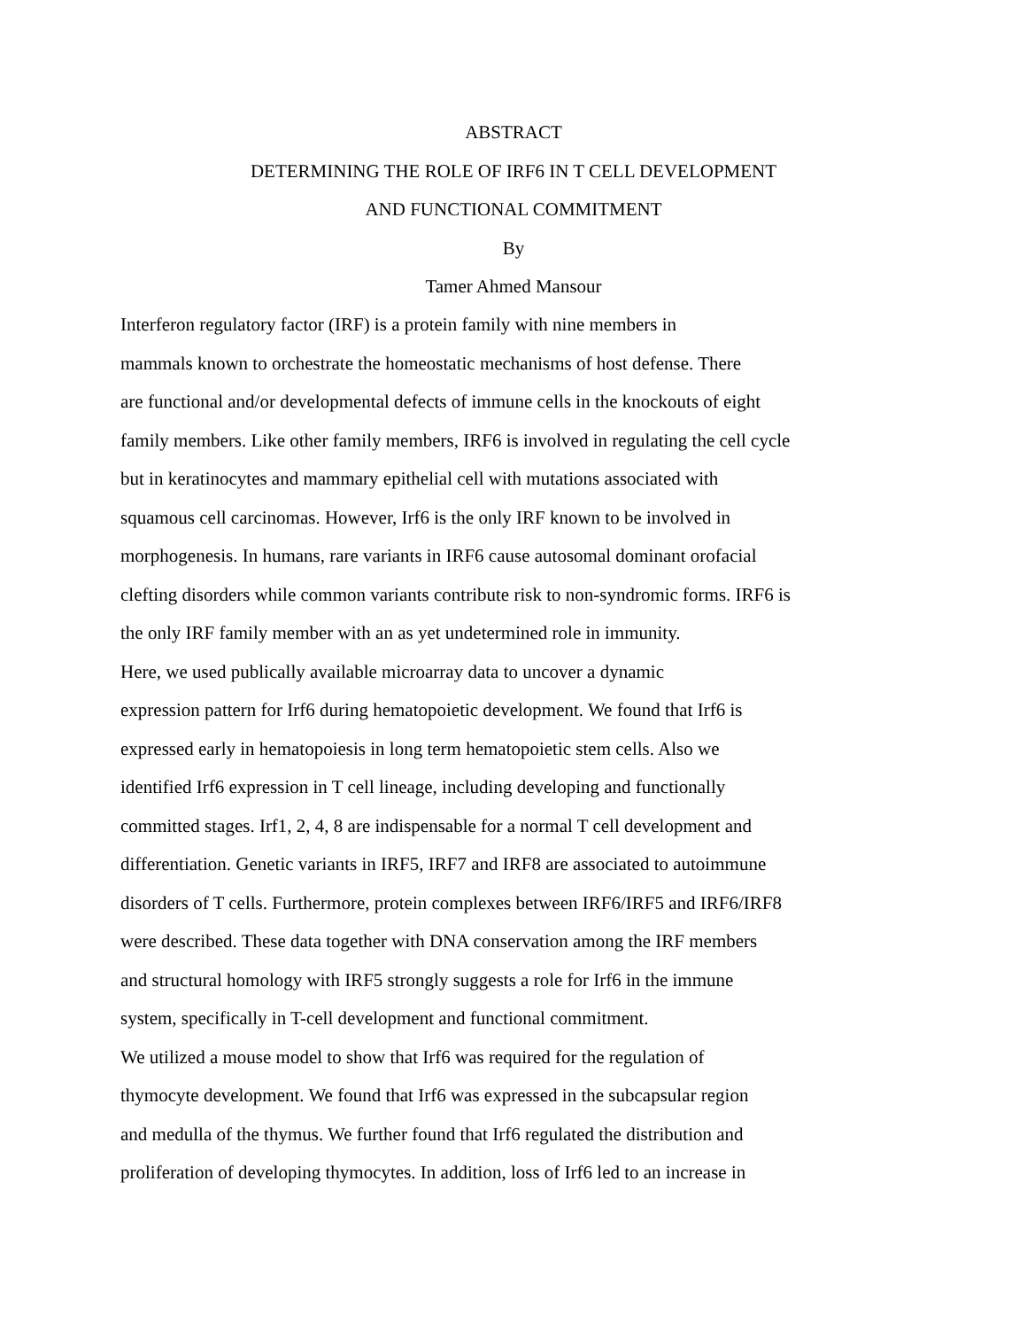ABSTRACT
DETERMINING THE ROLE OF IRF6 IN T CELL DEVELOPMENT
AND FUNCTIONAL COMMITMENT
By
Tamer Ahmed Mansour
Interferon regulatory factor (IRF) is a protein family with nine members in
mammals known to orchestrate the homeostatic mechanisms of host defense. There
are functional and/or developmental defects of immune cells in the knockouts of eight
family members. Like other family members, IRF6 is involved in regulating the cell cycle
but in keratinocytes and mammary epithelial cell with mutations associated with
squamous cell carcinomas. However, Irf6 is the only IRF known to be involved in
morphogenesis. In humans, rare variants in IRF6 cause autosomal dominant orofacial
clefting disorders while common variants contribute risk to non-syndromic forms. IRF6 is
the only IRF family member with an as yet undetermined role in immunity.
Here, we used publically available microarray data to uncover a dynamic
expression pattern for Irf6 during hematopoietic development. We found that Irf6 is
expressed early in hematopoiesis in long term hematopoietic stem cells. Also we
identified Irf6 expression in T cell lineage, including developing and functionally
committed stages. Irf1, 2, 4, 8 are indispensable for a normal T cell development and
differentiation. Genetic variants in IRF5, IRF7 and IRF8 are associated to autoimmune
disorders of T cells. Furthermore, protein complexes between IRF6/IRF5 and IRF6/IRF8
were described. These data together with DNA conservation among the IRF members
and structural homology with IRF5 strongly suggests a role for Irf6 in the immune
system, specifically in T-cell development and functional commitment.
We utilized a mouse model to show that Irf6 was required for the regulation of
thymocyte development. We found that Irf6 was expressed in the subcapsular region
and medulla of the thymus. We further found that Irf6 regulated the distribution and
proliferation of developing thymocytes. In addition, loss of Irf6 led to an increase in